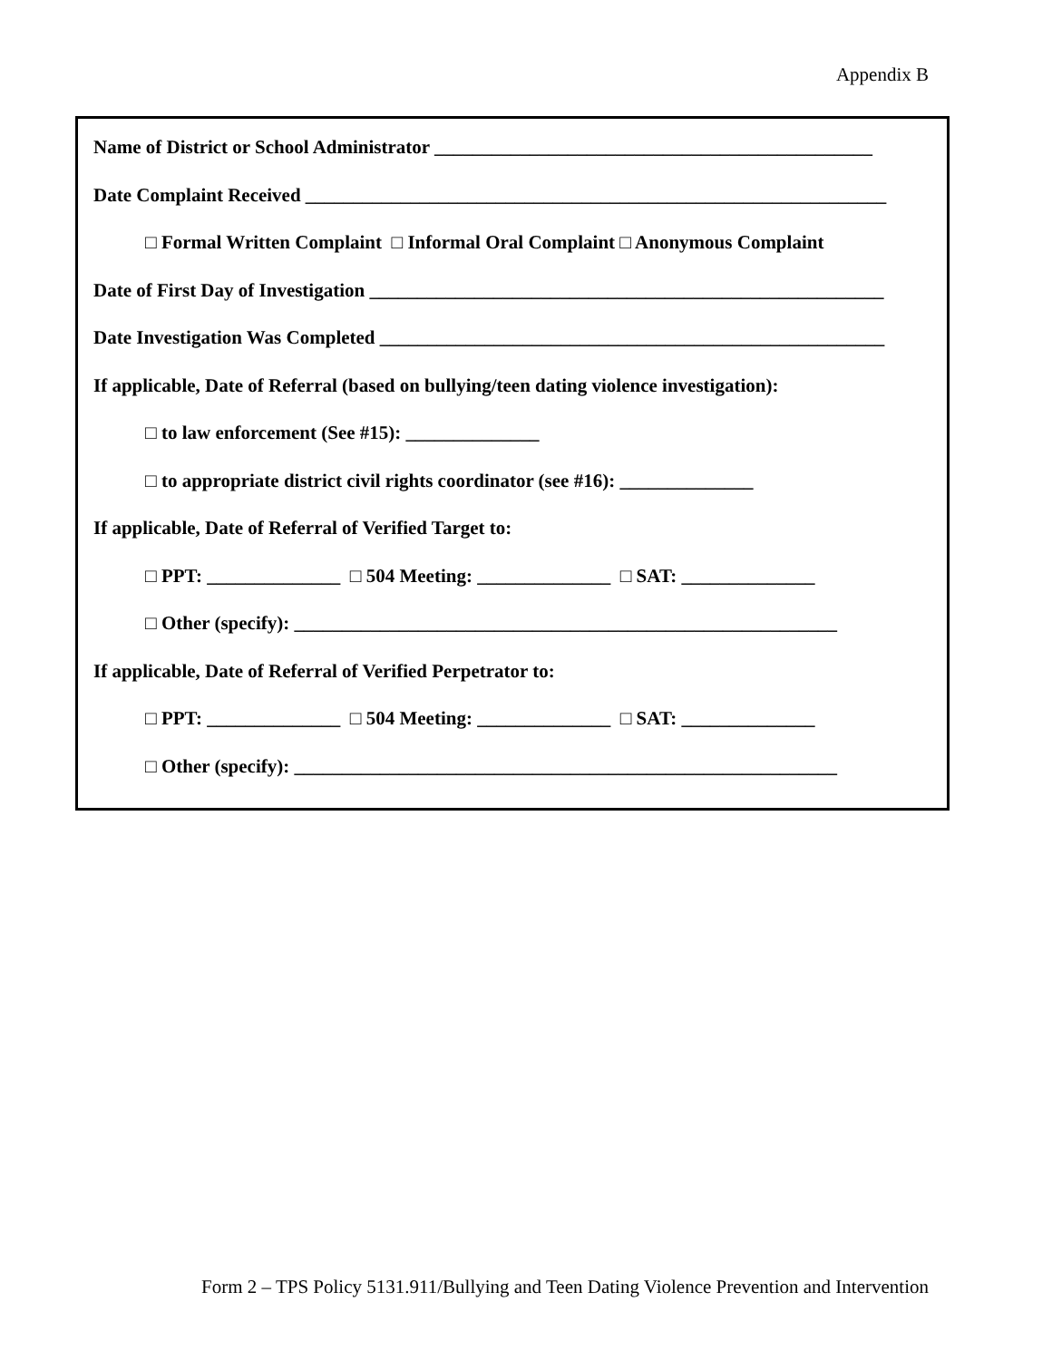Appendix B
Name of District or School Administrator ______________________________________________
Date Complaint Received _____________________________________________________________
□ Formal Written Complaint □ Informal Oral Complaint □ Anonymous Complaint
Date of First Day of Investigation ______________________________________________________
Date Investigation Was Completed _____________________________________________________
If applicable, Date of Referral (based on bullying/teen dating violence investigation):
□ to law enforcement (See #15): ______________
□ to appropriate district civil rights coordinator (see #16): ______________
If applicable, Date of Referral of Verified Target to:
□ PPT: ______________ □ 504 Meeting: ______________ □ SAT: ______________
□ Other (specify): _________________________________________________________
If applicable, Date of Referral of Verified Perpetrator to:
□ PPT: ______________ □ 504 Meeting: ______________ □ SAT: ______________
□ Other (specify): _________________________________________________________
Form 2 – TPS Policy 5131.911/Bullying and Teen Dating Violence Prevention and Intervention